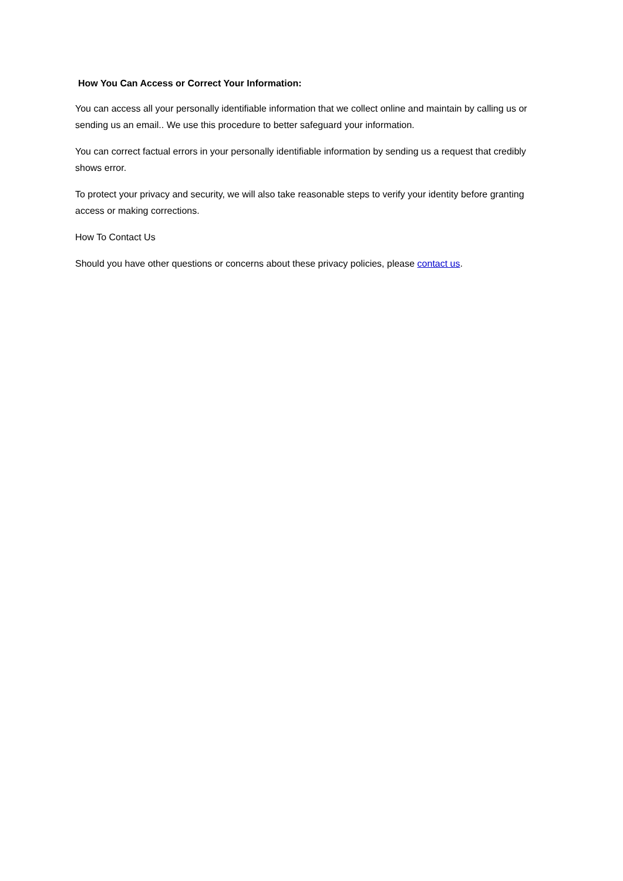How You Can Access or Correct Your Information:
You can access all your personally identifiable information that we collect online and maintain by calling us or sending us an email.. We use this procedure to better safeguard your information.
You can correct factual errors in your personally identifiable information by sending us a request that credibly shows error.
To protect your privacy and security, we will also take reasonable steps to verify your identity before granting access or making corrections.
How To Contact Us
Should you have other questions or concerns about these privacy policies, please contact us.